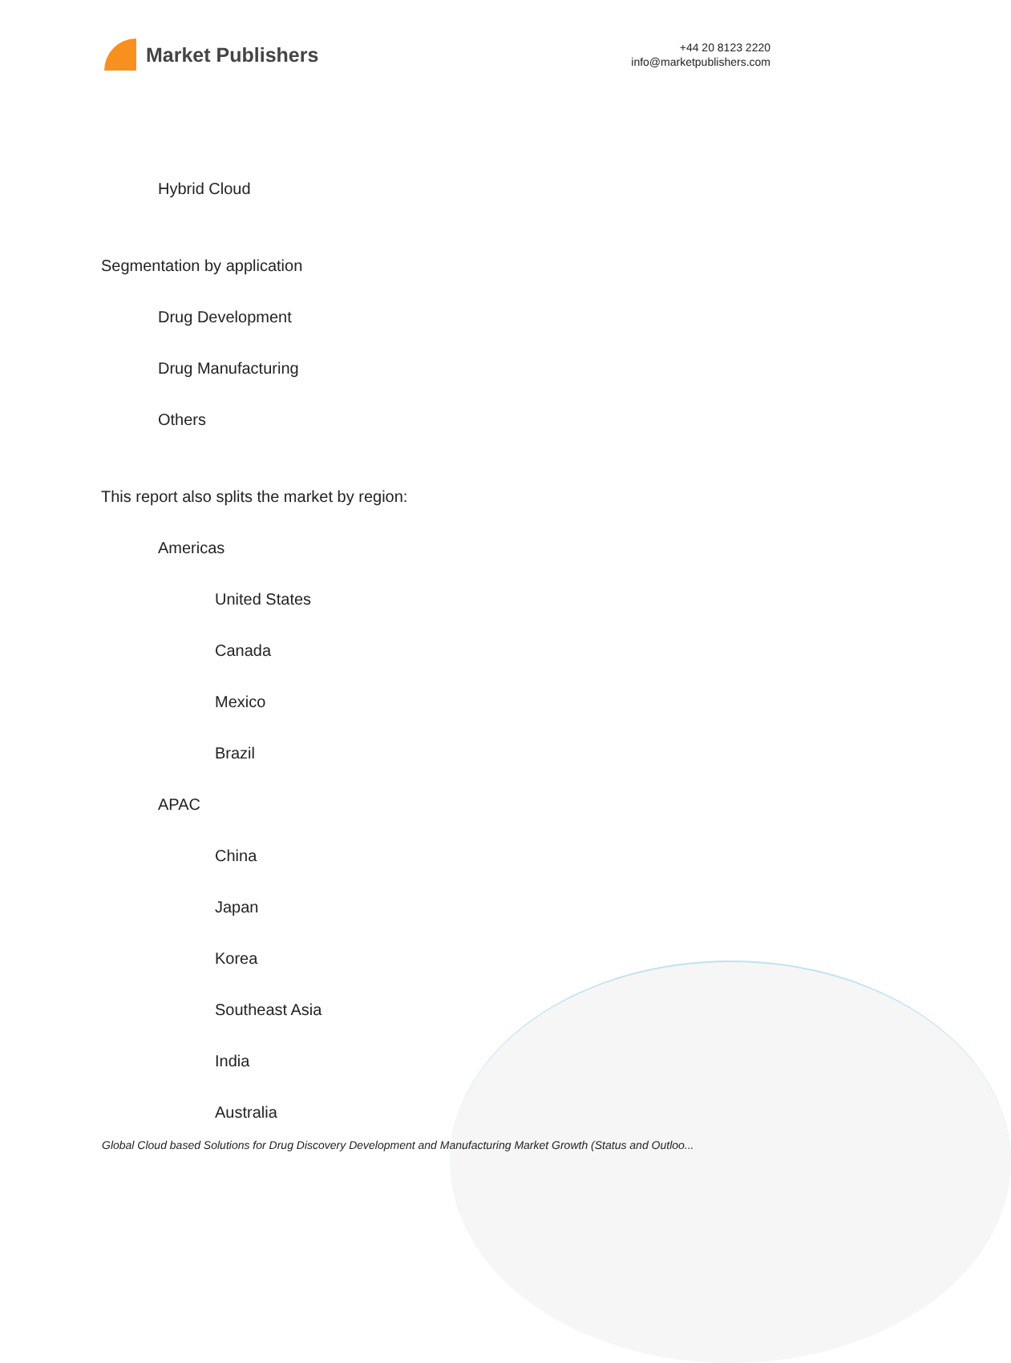Market Publishers
+44 20 8123 2220
info@marketpublishers.com
Hybrid Cloud
Segmentation by application
Drug Development
Drug Manufacturing
Others
This report also splits the market by region:
Americas
United States
Canada
Mexico
Brazil
APAC
China
Japan
Korea
Southeast Asia
India
Australia
Global Cloud based Solutions for Drug Discovery Development and Manufacturing Market Growth (Status and Outloo...